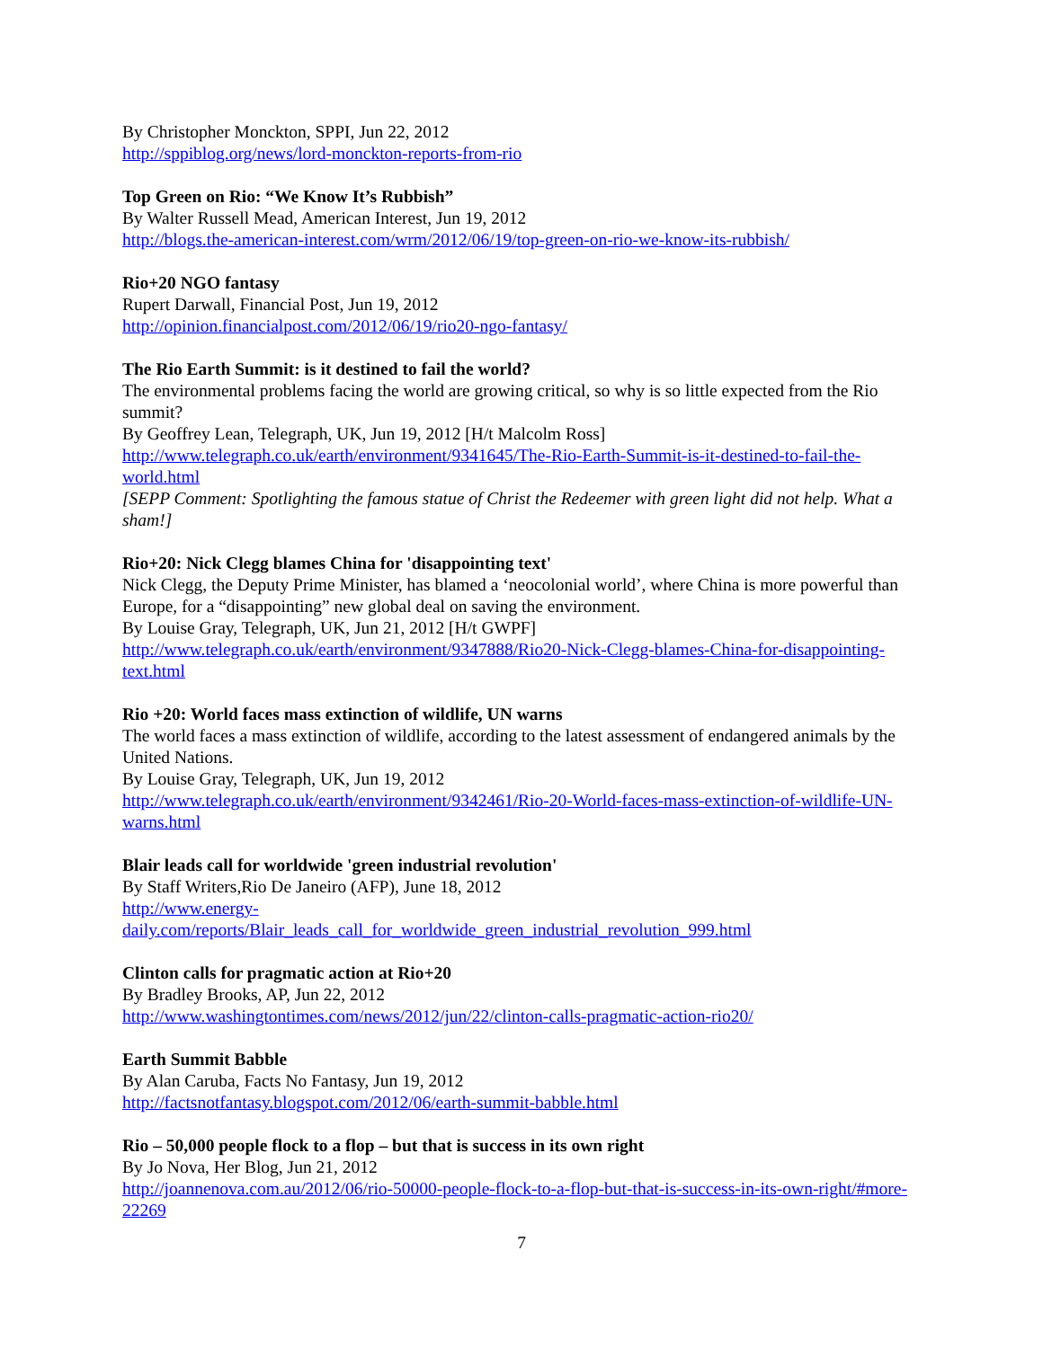By Christopher Monckton, SPPI, Jun 22, 2012
http://sppiblog.org/news/lord-monckton-reports-from-rio
Top Green on Rio: “We Know It’s Rubbish”
By Walter Russell Mead, American Interest, Jun 19, 2012
http://blogs.the-american-interest.com/wrm/2012/06/19/top-green-on-rio-we-know-its-rubbish/
Rio+20 NGO fantasy
Rupert Darwall, Financial Post, Jun 19, 2012
http://opinion.financialpost.com/2012/06/19/rio20-ngo-fantasy/
The Rio Earth Summit: is it destined to fail the world?
The environmental problems facing the world are growing critical, so why is so little expected from the Rio summit?
By Geoffrey Lean, Telegraph, UK, Jun 19, 2012 [H/t Malcolm Ross]
http://www.telegraph.co.uk/earth/environment/9341645/The-Rio-Earth-Summit-is-it-destined-to-fail-the-world.html
[SEPP Comment: Spotlighting the famous statue of Christ the Redeemer with green light did not help. What a sham!]
Rio+20: Nick Clegg blames China for 'disappointing text'
Nick Clegg, the Deputy Prime Minister, has blamed a ‘neocolonial world’, where China is more powerful than Europe, for a “disappointing” new global deal on saving the environment.
By Louise Gray, Telegraph, UK, Jun 21, 2012 [H/t GWPF]
http://www.telegraph.co.uk/earth/environment/9347888/Rio20-Nick-Clegg-blames-China-for-disappointing-text.html
Rio +20: World faces mass extinction of wildlife, UN warns
The world faces a mass extinction of wildlife, according to the latest assessment of endangered animals by the United Nations.
By Louise Gray, Telegraph, UK, Jun 19, 2012
http://www.telegraph.co.uk/earth/environment/9342461/Rio-20-World-faces-mass-extinction-of-wildlife-UN-warns.html
Blair leads call for worldwide 'green industrial revolution'
By Staff Writers,Rio De Janeiro (AFP), June 18, 2012
http://www.energy-
daily.com/reports/Blair_leads_call_for_worldwide_green_industrial_revolution_999.html
Clinton calls for pragmatic action at Rio+20
By Bradley Brooks, AP, Jun 22, 2012
http://www.washingtontimes.com/news/2012/jun/22/clinton-calls-pragmatic-action-rio20/
Earth Summit Babble
By Alan Caruba, Facts No Fantasy, Jun 19, 2012
http://factsnotfantasy.blogspot.com/2012/06/earth-summit-babble.html
Rio – 50,000 people flock to a flop – but that is success in its own right
By Jo Nova, Her Blog, Jun 21, 2012
http://joannenova.com.au/2012/06/rio-50000-people-flock-to-a-flop-but-that-is-success-in-its-own-right/#more-22269
7